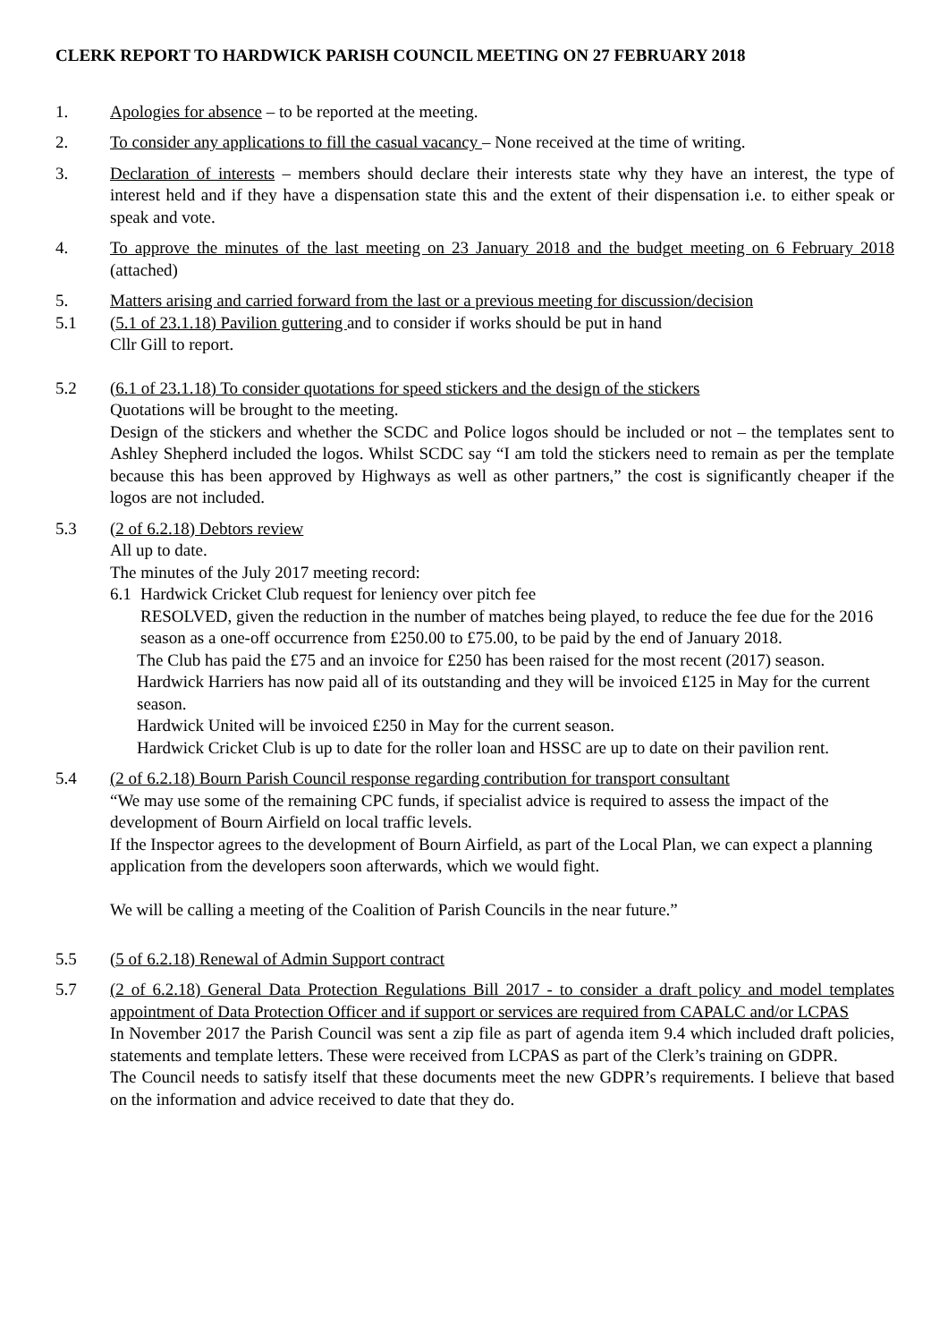CLERK REPORT TO HARDWICK PARISH COUNCIL MEETING ON 27 FEBRUARY 2018
1. Apologies for absence – to be reported at the meeting.
2. To consider any applications to fill the casual vacancy – None received at the time of writing.
3. Declaration of interests – members should declare their interests state why they have an interest, the type of interest held and if they have a dispensation state this and the extent of their dispensation i.e. to either speak or speak and vote.
4. To approve the minutes of the last meeting on 23 January 2018 and the budget meeting on 6 February 2018 (attached)
5. Matters arising and carried forward from the last or a previous meeting for discussion/decision
5.1 (5.1 of 23.1.18) Pavilion guttering and to consider if works should be put in hand
Cllr Gill to report.
5.2 (6.1 of 23.1.18) To consider quotations for speed stickers and the design of the stickers
Quotations will be brought to the meeting.
Design of the stickers and whether the SCDC and Police logos should be included or not – the templates sent to Ashley Shepherd included the logos. Whilst SCDC say “I am told the stickers need to remain as per the template because this has been approved by Highways as well as other partners,” the cost is significantly cheaper if the logos are not included.
5.3 (2 of 6.2.18) Debtors review
All up to date.
The minutes of the July 2017 meeting record:
6.1
Hardwick Cricket Club request for leniency over pitch fee
RESOLVED, given the reduction in the number of matches being played, to reduce the fee due for the 2016 season as a one-off occurrence from £250.00 to £75.00, to be paid by the end of January 2018.
The Club has paid the £75 and an invoice for £250 has been raised for the most recent (2017) season.
Hardwick Harriers has now paid all of its outstanding and they will be invoiced £125 in May for the current season.
Hardwick United will be invoiced £250 in May for the current season.
Hardwick Cricket Club is up to date for the roller loan and HSSC are up to date on their pavilion rent.
5.4 (2 of 6.2.18) Bourn Parish Council response regarding contribution for transport consultant
“We may use some of the remaining CPC funds, if specialist advice is required to assess the impact of the development of Bourn Airfield on local traffic levels.
If the Inspector agrees to the development of Bourn Airfield, as part of the Local Plan, we can expect a planning application from the developers soon afterwards, which we would fight.
We will be calling a meeting of the Coalition of Parish Councils in the near future.”
5.5 (5 of 6.2.18) Renewal of Admin Support contract
5.7 (2 of 6.2.18) General Data Protection Regulations Bill 2017 - to consider a draft policy and model templates appointment of Data Protection Officer and if support or services are required from CAPALC and/or LCPAS
In November 2017 the Parish Council was sent a zip file as part of agenda item 9.4 which included draft policies, statements and template letters. These were received from LCPAS as part of the Clerk’s training on GDPR.
The Council needs to satisfy itself that these documents meet the new GDPR’s requirements. I believe that based on the information and advice received to date that they do.